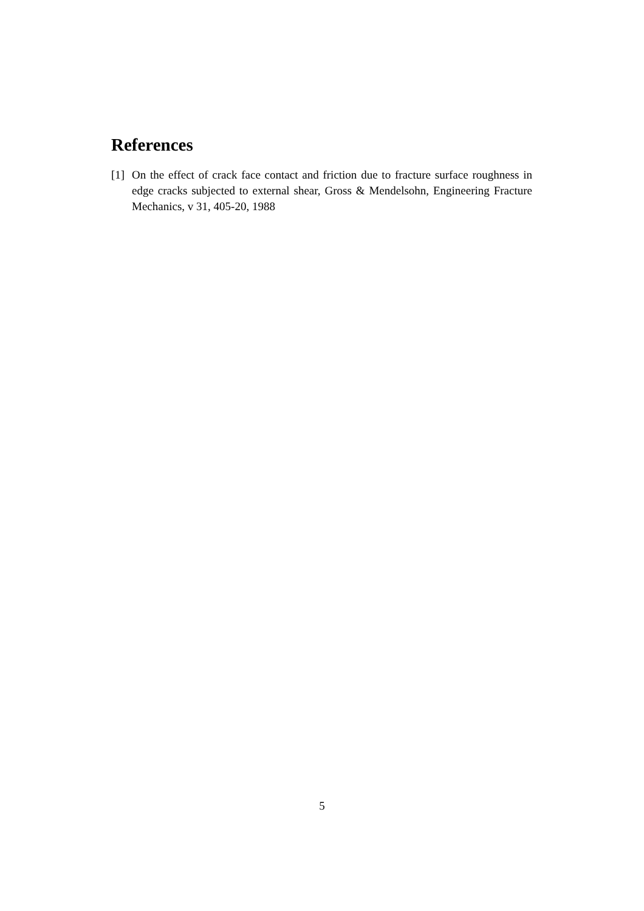References
[1] On the effect of crack face contact and friction due to fracture surface roughness in edge cracks subjected to external shear, Gross & Mendelsohn, Engineering Fracture Mechanics, v 31, 405-20, 1988
5